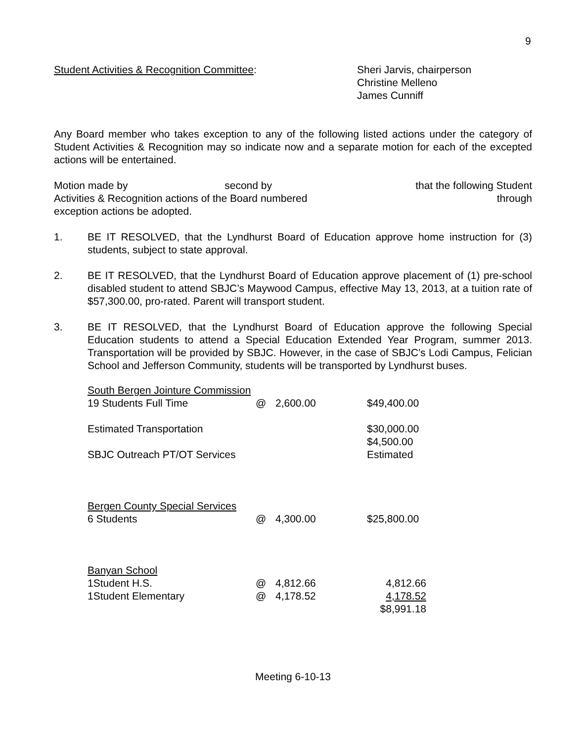9
Student Activities & Recognition Committee: Sheri Jarvis, chairperson
Christine Melleno
James Cunniff
Any Board member who takes exception to any of the following listed actions under the category of Student Activities & Recognition may so indicate now and a separate motion for each of the excepted actions will be entertained.
Motion made by second by that the following Student
Activities & Recognition actions of the Board numbered through
exception actions be adopted.
1. BE IT RESOLVED, that the Lyndhurst Board of Education approve home instruction for (3) students, subject to state approval.
2. BE IT RESOLVED, that the Lyndhurst Board of Education approve placement of (1) pre-school disabled student to attend SBJC’s Maywood Campus, effective May 13, 2013, at a tuition rate of $57,300.00, pro-rated. Parent will transport student.
3. BE IT RESOLVED, that the Lyndhurst Board of Education approve the following Special Education students to attend a Special Education Extended Year Program, summer 2013. Transportation will be provided by SBJC. However, in the case of SBJC’s Lodi Campus, Felician School and Jefferson Community, students will be transported by Lyndhurst buses.
| South Bergen Jointure Commission | | | |
| 19 Students Full Time | @ | 2,600.00 | $49,400.00 |
| Estimated Transportation | | | $30,000.00 |
| SBJC Outreach PT/OT Services | | | $4,500.00 Estimated |
| Bergen County Special Services | | | |
| 6 Students | @ | 4,300.00 | $25,800.00 |
| Banyan School | | | |
| 1Student H.S. | @ | 4,812.66 | 4,812.66 |
| 1Student Elementary | @ | 4,178.52 | 4,178.52 |
| | | | $8,991.18 |
Meeting 6-10-13